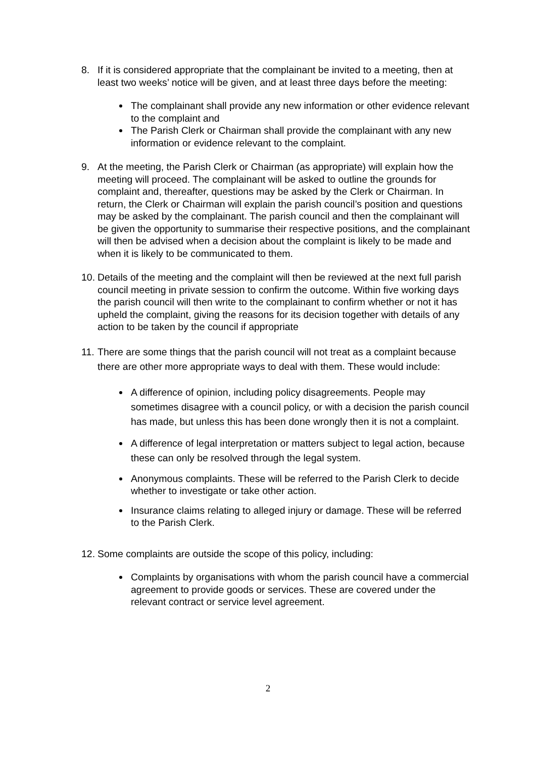8. If it is considered appropriate that the complainant be invited to a meeting, then at least two weeks’ notice will be given, and at least three days before the meeting:
The complainant shall provide any new information or other evidence relevant to the complaint and
The Parish Clerk or Chairman shall provide the complainant with any new information or evidence relevant to the complaint.
9. At the meeting, the Parish Clerk or Chairman (as appropriate) will explain how the meeting will proceed. The complainant will be asked to outline the grounds for complaint and, thereafter, questions may be asked by the Clerk or Chairman. In return, the Clerk or Chairman will explain the parish council’s position and questions may be asked by the complainant. The parish council and then the complainant will be given the opportunity to summarise their respective positions, and the complainant will then be advised when a decision about the complaint is likely to be made and when it is likely to be communicated to them.
10.
Details of the meeting and the complaint will then be reviewed at the next full parish council meeting in private session to confirm the outcome. Within five working days the parish council will then write to the complainant to confirm whether or not it has upheld the complaint, giving the reasons for its decision together with details of any action to be taken by the council if appropriate
11.
There are some things that the parish council will not treat as a complaint because there are other more appropriate ways to deal with them. These would include:
A difference of opinion, including policy disagreements. People may sometimes disagree with a council policy, or with a decision the parish council has made, but unless this has been done wrongly then it is not a complaint.
A difference of legal interpretation or matters subject to legal action, because these can only be resolved through the legal system.
Anonymous complaints. These will be referred to the Parish Clerk to decide whether to investigate or take other action.
Insurance claims relating to alleged injury or damage. These will be referred to the Parish Clerk.
12.
Some complaints are outside the scope of this policy, including:
Complaints by organisations with whom the parish council have a commercial agreement to provide goods or services. These are covered under the relevant contract or service level agreement.
2